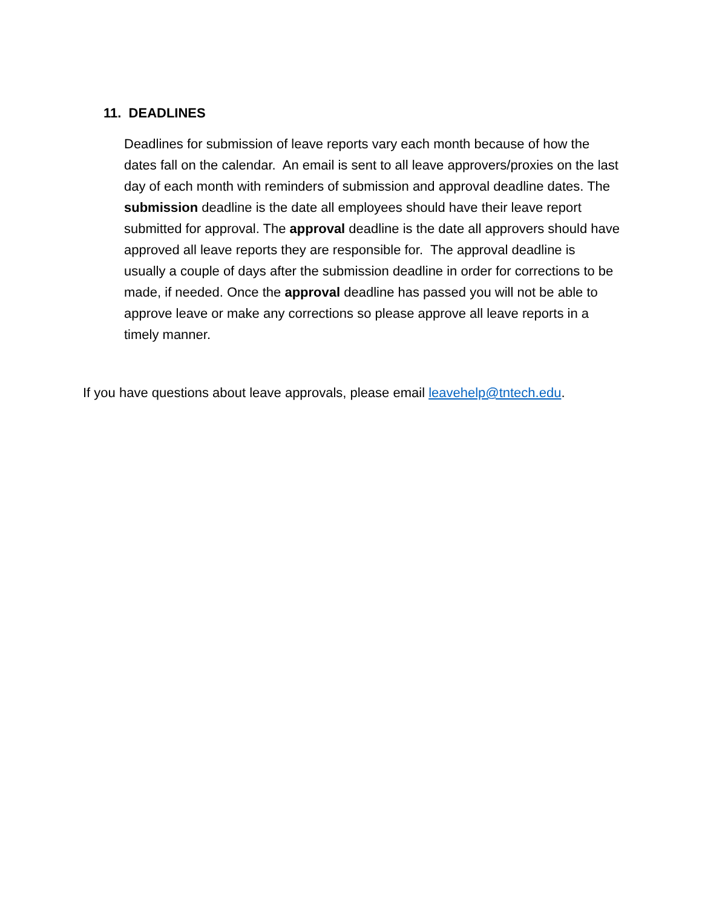11. DEADLINES
Deadlines for submission of leave reports vary each month because of how the dates fall on the calendar. An email is sent to all leave approvers/proxies on the last day of each month with reminders of submission and approval deadline dates. The submission deadline is the date all employees should have their leave report submitted for approval. The approval deadline is the date all approvers should have approved all leave reports they are responsible for. The approval deadline is usually a couple of days after the submission deadline in order for corrections to be made, if needed. Once the approval deadline has passed you will not be able to approve leave or make any corrections so please approve all leave reports in a timely manner.
If you have questions about leave approvals, please email leavehelp@tntech.edu.